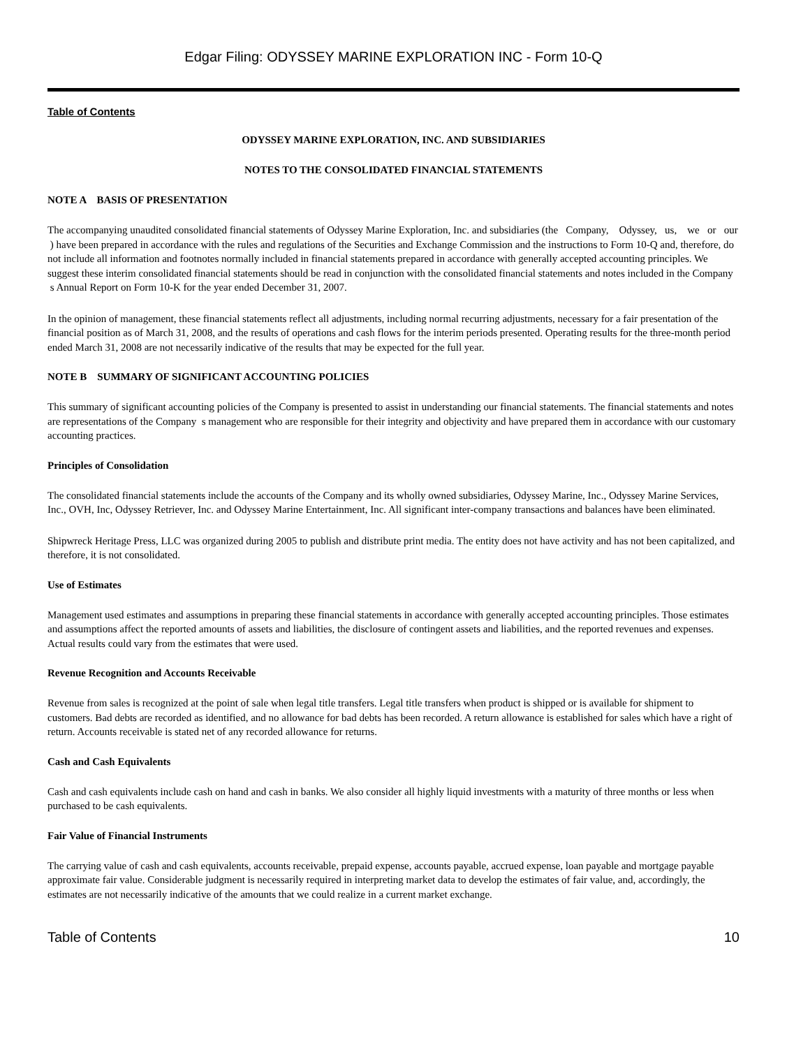Edgar Filing: ODYSSEY MARINE EXPLORATION INC - Form 10-Q
Table of Contents
ODYSSEY MARINE EXPLORATION, INC. AND SUBSIDIARIES
NOTES TO THE CONSOLIDATED FINANCIAL STATEMENTS
NOTE A BASIS OF PRESENTATION
The accompanying unaudited consolidated financial statements of Odyssey Marine Exploration, Inc. and subsidiaries (the Company, Odyssey, us, we or our ) have been prepared in accordance with the rules and regulations of the Securities and Exchange Commission and the instructions to Form 10-Q and, therefore, do not include all information and footnotes normally included in financial statements prepared in accordance with generally accepted accounting principles. We suggest these interim consolidated financial statements should be read in conjunction with the consolidated financial statements and notes included in the Company s Annual Report on Form 10-K for the year ended December 31, 2007.
In the opinion of management, these financial statements reflect all adjustments, including normal recurring adjustments, necessary for a fair presentation of the financial position as of March 31, 2008, and the results of operations and cash flows for the interim periods presented. Operating results for the three-month period ended March 31, 2008 are not necessarily indicative of the results that may be expected for the full year.
NOTE B SUMMARY OF SIGNIFICANT ACCOUNTING POLICIES
This summary of significant accounting policies of the Company is presented to assist in understanding our financial statements. The financial statements and notes are representations of the Company s management who are responsible for their integrity and objectivity and have prepared them in accordance with our customary accounting practices.
Principles of Consolidation
The consolidated financial statements include the accounts of the Company and its wholly owned subsidiaries, Odyssey Marine, Inc., Odyssey Marine Services, Inc., OVH, Inc, Odyssey Retriever, Inc. and Odyssey Marine Entertainment, Inc. All significant inter-company transactions and balances have been eliminated.
Shipwreck Heritage Press, LLC was organized during 2005 to publish and distribute print media. The entity does not have activity and has not been capitalized, and therefore, it is not consolidated.
Use of Estimates
Management used estimates and assumptions in preparing these financial statements in accordance with generally accepted accounting principles. Those estimates and assumptions affect the reported amounts of assets and liabilities, the disclosure of contingent assets and liabilities, and the reported revenues and expenses. Actual results could vary from the estimates that were used.
Revenue Recognition and Accounts Receivable
Revenue from sales is recognized at the point of sale when legal title transfers. Legal title transfers when product is shipped or is available for shipment to customers. Bad debts are recorded as identified, and no allowance for bad debts has been recorded. A return allowance is established for sales which have a right of return. Accounts receivable is stated net of any recorded allowance for returns.
Cash and Cash Equivalents
Cash and cash equivalents include cash on hand and cash in banks. We also consider all highly liquid investments with a maturity of three months or less when purchased to be cash equivalents.
Fair Value of Financial Instruments
The carrying value of cash and cash equivalents, accounts receivable, prepaid expense, accounts payable, accrued expense, loan payable and mortgage payable approximate fair value. Considerable judgment is necessarily required in interpreting market data to develop the estimates of fair value, and, accordingly, the estimates are not necessarily indicative of the amounts that we could realize in a current market exchange.
Table of Contents 10